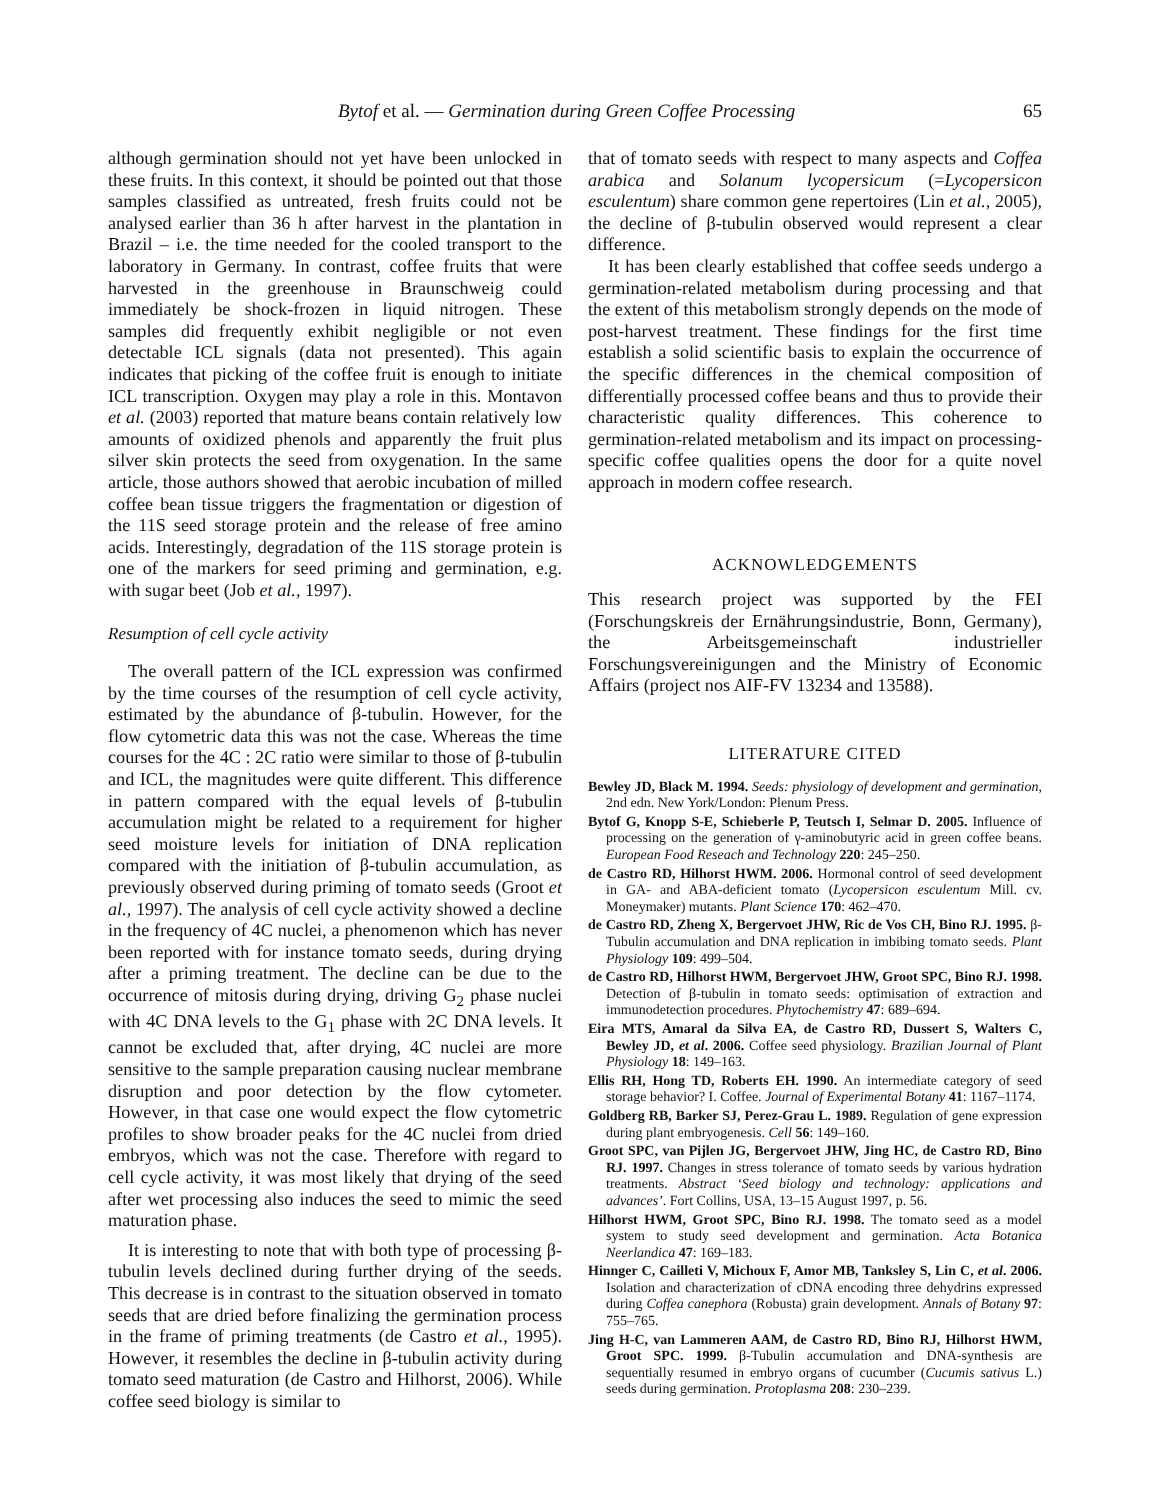Bytof et al. — Germination during Green Coffee Processing 65
although germination should not yet have been unlocked in these fruits. In this context, it should be pointed out that those samples classified as untreated, fresh fruits could not be analysed earlier than 36 h after harvest in the plantation in Brazil – i.e. the time needed for the cooled transport to the laboratory in Germany. In contrast, coffee fruits that were harvested in the greenhouse in Braunschweig could immediately be shock-frozen in liquid nitrogen. These samples did frequently exhibit negligible or not even detectable ICL signals (data not presented). This again indicates that picking of the coffee fruit is enough to initiate ICL transcription. Oxygen may play a role in this. Montavon et al. (2003) reported that mature beans contain relatively low amounts of oxidized phenols and apparently the fruit plus silver skin protects the seed from oxygenation. In the same article, those authors showed that aerobic incubation of milled coffee bean tissue triggers the fragmentation or digestion of the 11S seed storage protein and the release of free amino acids. Interestingly, degradation of the 11S storage protein is one of the markers for seed priming and germination, e.g. with sugar beet (Job et al., 1997).
Resumption of cell cycle activity
The overall pattern of the ICL expression was confirmed by the time courses of the resumption of cell cycle activity, estimated by the abundance of β-tubulin. However, for the flow cytometric data this was not the case. Whereas the time courses for the 4C : 2C ratio were similar to those of β-tubulin and ICL, the magnitudes were quite different. This difference in pattern compared with the equal levels of β-tubulin accumulation might be related to a requirement for higher seed moisture levels for initiation of DNA replication compared with the initiation of β-tubulin accumulation, as previously observed during priming of tomato seeds (Groot et al., 1997). The analysis of cell cycle activity showed a decline in the frequency of 4C nuclei, a phenomenon which has never been reported with for instance tomato seeds, during drying after a priming treatment. The decline can be due to the occurrence of mitosis during drying, driving G<sub>2</sub> phase nuclei with 4C DNA levels to the G<sub>1</sub> phase with 2C DNA levels. It cannot be excluded that, after drying, 4C nuclei are more sensitive to the sample preparation causing nuclear membrane disruption and poor detection by the flow cytometer. However, in that case one would expect the flow cytometric profiles to show broader peaks for the 4C nuclei from dried embryos, which was not the case. Therefore with regard to cell cycle activity, it was most likely that drying of the seed after wet processing also induces the seed to mimic the seed maturation phase.
It is interesting to note that with both type of processing β-tubulin levels declined during further drying of the seeds. This decrease is in contrast to the situation observed in tomato seeds that are dried before finalizing the germination process in the frame of priming treatments (de Castro et al., 1995). However, it resembles the decline in β-tubulin activity during tomato seed maturation (de Castro and Hilhorst, 2006). While coffee seed biology is similar to
that of tomato seeds with respect to many aspects and Coffea arabica and Solanum lycopersicum (=Lycopersicon esculentum) share common gene repertoires (Lin et al., 2005), the decline of β-tubulin observed would represent a clear difference.
It has been clearly established that coffee seeds undergo a germination-related metabolism during processing and that the extent of this metabolism strongly depends on the mode of post-harvest treatment. These findings for the first time establish a solid scientific basis to explain the occurrence of the specific differences in the chemical composition of differentially processed coffee beans and thus to provide their characteristic quality differences. This coherence to germination-related metabolism and its impact on processing-specific coffee qualities opens the door for a quite novel approach in modern coffee research.
ACKNOWLEDGEMENTS
This research project was supported by the FEI (Forschungskreis der Ernährungsindustrie, Bonn, Germany), the Arbeitsgemeinschaft industrieller Forschungsvereinigungen and the Ministry of Economic Affairs (project nos AIF-FV 13234 and 13588).
LITERATURE CITED
Bewley JD, Black M. 1994. Seeds: physiology of development and germination, 2nd edn. New York/London: Plenum Press.
Bytof G, Knopp S-E, Schieberle P, Teutsch I, Selmar D. 2005. Influence of processing on the generation of γ-aminobutyric acid in green coffee beans. European Food Reseach and Technology 220: 245–250.
de Castro RD, Hilhorst HWM. 2006. Hormonal control of seed development in GA- and ABA-deficient tomato (Lycopersicon esculentum Mill. cv. Moneymaker) mutants. Plant Science 170: 462–470.
de Castro RD, Zheng X, Bergervoet JHW, Ric de Vos CH, Bino RJ. 1995. β-Tubulin accumulation and DNA replication in imbibing tomato seeds. Plant Physiology 109: 499–504.
de Castro RD, Hilhorst HWM, Bergervoet JHW, Groot SPC, Bino RJ. 1998. Detection of β-tubulin in tomato seeds: optimisation of extraction and immunodetection procedures. Phytochemistry 47: 689–694.
Eira MTS, Amaral da Silva EA, de Castro RD, Dussert S, Walters C, Bewley JD, et al. 2006. Coffee seed physiology. Brazilian Journal of Plant Physiology 18: 149–163.
Ellis RH, Hong TD, Roberts EH. 1990. An intermediate category of seed storage behavior? I. Coffee. Journal of Experimental Botany 41: 1167–1174.
Goldberg RB, Barker SJ, Perez-Grau L. 1989. Regulation of gene expression during plant embryogenesis. Cell 56: 149–160.
Groot SPC, van Pijlen JG, Bergervoet JHW, Jing HC, de Castro RD, Bino RJ. 1997. Changes in stress tolerance of tomato seeds by various hydration treatments. Abstract ‘Seed biology and technology: applications and advances’. Fort Collins, USA, 13–15 August 1997, p. 56.
Hilhorst HWM, Groot SPC, Bino RJ. 1998. The tomato seed as a model system to study seed development and germination. Acta Botanica Neerlandica 47: 169–183.
Hinnger C, Cailleti V, Michoux F, Amor MB, Tanksley S, Lin C, et al. 2006. Isolation and characterization of cDNA encoding three dehydrins expressed during Coffea canephora (Robusta) grain development. Annals of Botany 97: 755–765.
Jing H-C, van Lammeren AAM, de Castro RD, Bino RJ, Hilhorst HWM, Groot SPC. 1999. β-Tubulin accumulation and DNA-synthesis are sequentially resumed in embryo organs of cucumber (Cucumis sativus L.) seeds during germination. Protoplasma 208: 230–239.